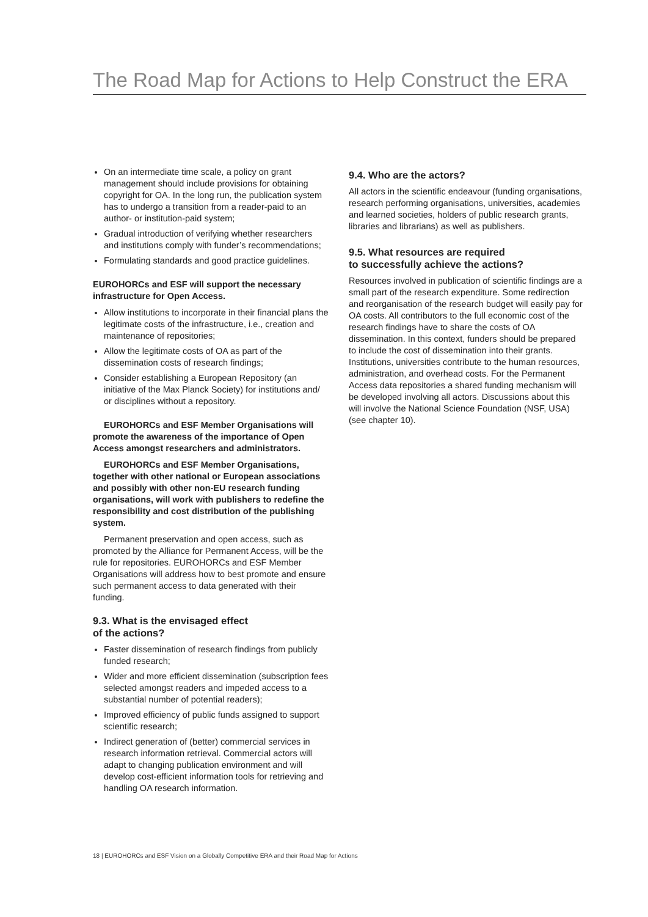The Road Map for Actions to Help Construct the ERA
On an intermediate time scale, a policy on grant management should include provisions for obtaining copyright for OA. In the long run, the publication system has to undergo a transition from a reader-paid to an author- or institution-paid system;
Gradual introduction of verifying whether researchers and institutions comply with funder’s recommendations;
Formulating standards and good practice guidelines.
EUROHORCs and ESF will support the necessary infrastructure for Open Access.
Allow institutions to incorporate in their financial plans the legitimate costs of the infrastructure, i.e., creation and maintenance of repositories;
Allow the legitimate costs of OA as part of the dissemination costs of research findings;
Consider establishing a European Repository (an initiative of the Max Planck Society) for institutions and/ or disciplines without a repository.
EUROHORCs and ESF Member Organisations will promote the awareness of the importance of Open Access amongst researchers and administrators.
EUROHORCs and ESF Member Organisations, together with other national or European associations and possibly with other non-EU research funding organisations, will work with publishers to redefine the responsibility and cost distribution of the publishing system.
Permanent preservation and open access, such as promoted by the Alliance for Permanent Access, will be the rule for repositories. EUROHORCs and ESF Member Organisations will address how to best promote and ensure such permanent access to data generated with their funding.
9.3. What is the envisaged effect
of the actions?
Faster dissemination of research findings from publicly funded research;
Wider and more efficient dissemination (subscription fees selected amongst readers and impeded access to a substantial number of potential readers);
Improved efficiency of public funds assigned to support scientific research;
Indirect generation of (better) commercial services in research information retrieval. Commercial actors will adapt to changing publication environment and will develop cost-efficient information tools for retrieving and handling OA research information.
9.4. Who are the actors?
All actors in the scientific endeavour (funding organisations, research performing organisations, universities, academies and learned societies, holders of public research grants, libraries and librarians) as well as publishers.
9.5. What resources are required
to successfully achieve the actions?
Resources involved in publication of scientific findings are a small part of the research expenditure. Some redirection and reorganisation of the research budget will easily pay for OA costs. All contributors to the full economic cost of the research findings have to share the costs of OA dissemination. In this context, funders should be prepared to include the cost of dissemination into their grants. Institutions, universities contribute to the human resources, administration, and overhead costs. For the Permanent Access data repositories a shared funding mechanism will be developed involving all actors. Discussions about this will involve the National Science Foundation (NSF, USA) (see chapter 10).
18 | EUROHORCs and ESF Vision on a Globally Competitive ERA and their Road Map for Actions